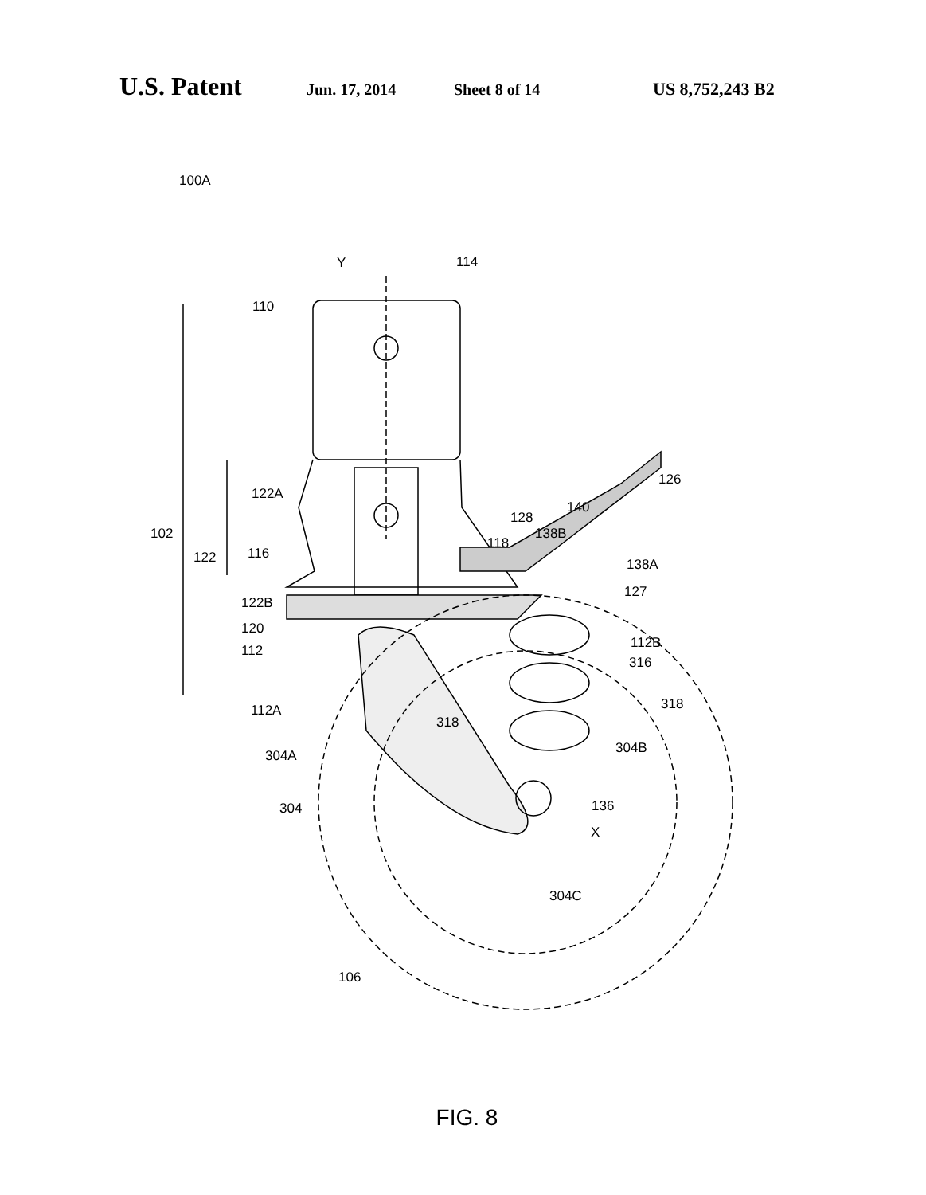U.S. Patent Jun. 17, 2014 Sheet 8 of 14 US 8,752,243 B2
100A
Y 114
110
126
122A
140
128
102 138B
118
116 122 138A
127
122B
120
112 112B
316
318
318
112A
304B 304A
136 304
X
304C
106
FIG. 8